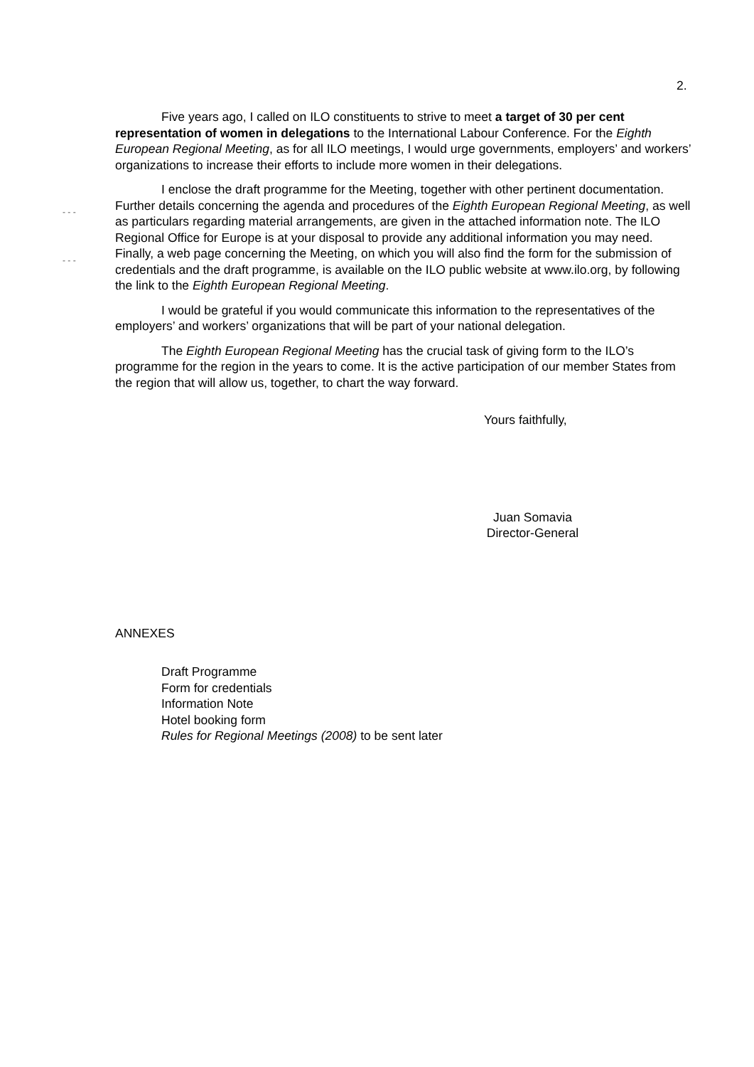2.
- - -
- - -
Five years ago, I called on ILO constituents to strive to meet a target of 30 per cent representation of women in delegations to the International Labour Conference. For the Eighth European Regional Meeting, as for all ILO meetings, I would urge governments, employers’ and workers’ organizations to increase their efforts to include more women in their delegations.
I enclose the draft programme for the Meeting, together with other pertinent documentation. Further details concerning the agenda and procedures of the Eighth European Regional Meeting, as well as particulars regarding material arrangements, are given in the attached information note. The ILO Regional Office for Europe is at your disposal to provide any additional information you may need. Finally, a web page concerning the Meeting, on which you will also find the form for the submission of credentials and the draft programme, is available on the ILO public website at www.ilo.org, by following the link to the Eighth European Regional Meeting.
I would be grateful if you would communicate this information to the representatives of the employers’ and workers’ organizations that will be part of your national delegation.
The Eighth European Regional Meeting has the crucial task of giving form to the ILO’s programme for the region in the years to come. It is the active participation of our member States from the region that will allow us, together, to chart the way forward.
Yours faithfully,
Juan Somavia
Director-General
ANNEXES
Draft Programme
Form for credentials
Information Note
Hotel booking form
Rules for Regional Meetings (2008) to be sent later